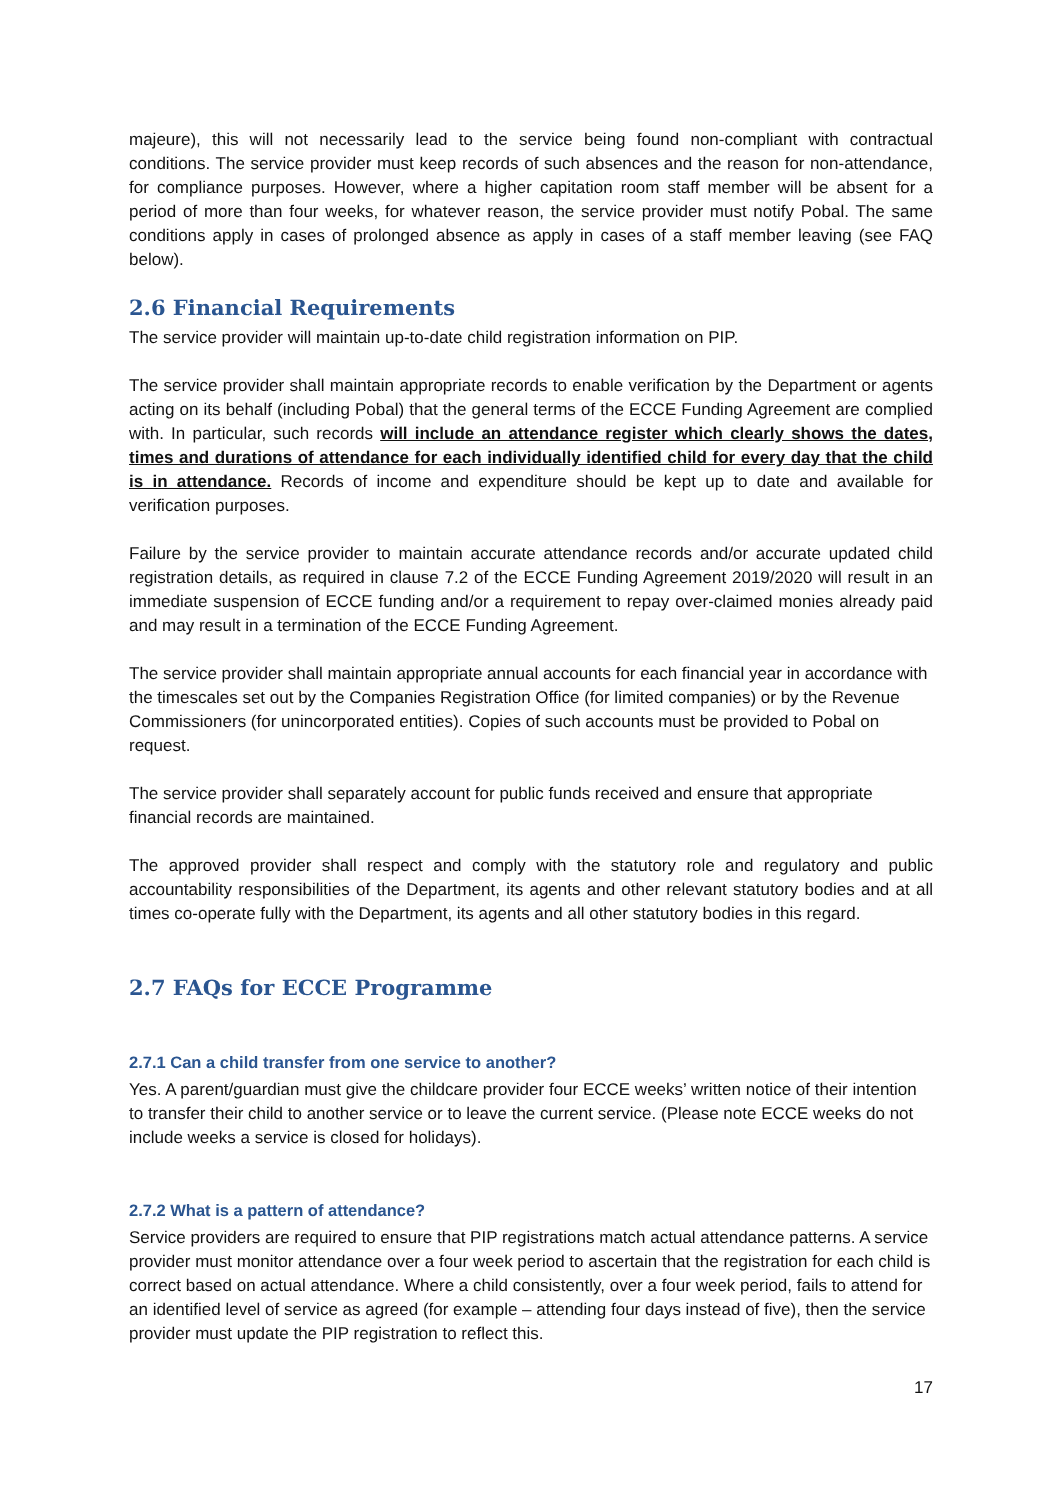majeure), this will not necessarily lead to the service being found non-compliant with contractual conditions. The service provider must keep records of such absences and the reason for non-attendance, for compliance purposes. However, where a higher capitation room staff member will be absent for a period of more than four weeks, for whatever reason, the service provider must notify Pobal. The same conditions apply in cases of prolonged absence as apply in cases of a staff member leaving (see FAQ below).
2.6 Financial Requirements
The service provider will maintain up-to-date child registration information on PIP.
The service provider shall maintain appropriate records to enable verification by the Department or agents acting on its behalf (including Pobal) that the general terms of the ECCE Funding Agreement are complied with. In particular, such records will include an attendance register which clearly shows the dates, times and durations of attendance for each individually identified child for every day that the child is in attendance. Records of income and expenditure should be kept up to date and available for verification purposes.
Failure by the service provider to maintain accurate attendance records and/or accurate updated child registration details, as required in clause 7.2 of the ECCE Funding Agreement 2019/2020 will result in an immediate suspension of ECCE funding and/or a requirement to repay over-claimed monies already paid and may result in a termination of the ECCE Funding Agreement.
The service provider shall maintain appropriate annual accounts for each financial year in accordance with the timescales set out by the Companies Registration Office (for limited companies) or by the Revenue Commissioners (for unincorporated entities). Copies of such accounts must be provided to Pobal on request.
The service provider shall separately account for public funds received and ensure that appropriate financial records are maintained.
The approved provider shall respect and comply with the statutory role and regulatory and public accountability responsibilities of the Department, its agents and other relevant statutory bodies and at all times co-operate fully with the Department, its agents and all other statutory bodies in this regard.
2.7 FAQs for ECCE Programme
2.7.1 Can a child transfer from one service to another?
Yes. A parent/guardian must give the childcare provider four ECCE weeks’ written notice of their intention to transfer their child to another service or to leave the current service. (Please note ECCE weeks do not include weeks a service is closed for holidays).
2.7.2 What is a pattern of attendance?
Service providers are required to ensure that PIP registrations match actual attendance patterns. A service provider must monitor attendance over a four week period to ascertain that the registration for each child is correct based on actual attendance. Where a child consistently, over a four week period, fails to attend for an identified level of service as agreed (for example – attending four days instead of five), then the service provider must update the PIP registration to reflect this.
17